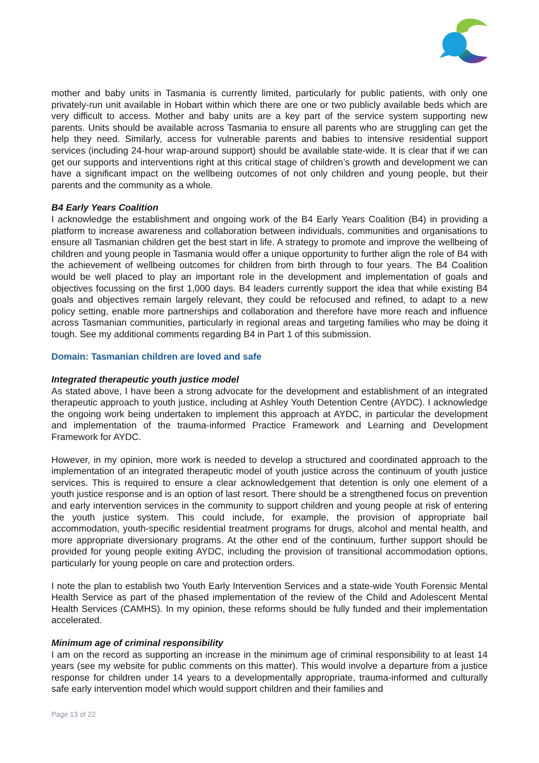mother and baby units in Tasmania is currently limited, particularly for public patients, with only one privately-run unit available in Hobart within which there are one or two publicly available beds which are very difficult to access. Mother and baby units are a key part of the service system supporting new parents. Units should be available across Tasmania to ensure all parents who are struggling can get the help they need. Similarly, access for vulnerable parents and babies to intensive residential support services (including 24-hour wrap-around support) should be available state-wide. It is clear that if we can get our supports and interventions right at this critical stage of children’s growth and development we can have a significant impact on the wellbeing outcomes of not only children and young people, but their parents and the community as a whole.
B4 Early Years Coalition
I acknowledge the establishment and ongoing work of the B4 Early Years Coalition (B4) in providing a platform to increase awareness and collaboration between individuals, communities and organisations to ensure all Tasmanian children get the best start in life. A strategy to promote and improve the wellbeing of children and young people in Tasmania would offer a unique opportunity to further align the role of B4 with the achievement of wellbeing outcomes for children from birth through to four years. The B4 Coalition would be well placed to play an important role in the development and implementation of goals and objectives focussing on the first 1,000 days. B4 leaders currently support the idea that while existing B4 goals and objectives remain largely relevant, they could be refocused and refined, to adapt to a new policy setting, enable more partnerships and collaboration and therefore have more reach and influence across Tasmanian communities, particularly in regional areas and targeting families who may be doing it tough. See my additional comments regarding B4 in Part 1 of this submission.
Domain: Tasmanian children are loved and safe
Integrated therapeutic youth justice model
As stated above, I have been a strong advocate for the development and establishment of an integrated therapeutic approach to youth justice, including at Ashley Youth Detention Centre (AYDC). I acknowledge the ongoing work being undertaken to implement this approach at AYDC, in particular the development and implementation of the trauma-informed Practice Framework and Learning and Development Framework for AYDC.
However, in my opinion, more work is needed to develop a structured and coordinated approach to the implementation of an integrated therapeutic model of youth justice across the continuum of youth justice services. This is required to ensure a clear acknowledgement that detention is only one element of a youth justice response and is an option of last resort. There should be a strengthened focus on prevention and early intervention services in the community to support children and young people at risk of entering the youth justice system. This could include, for example, the provision of appropriate bail accommodation, youth-specific residential treatment programs for drugs, alcohol and mental health, and more appropriate diversionary programs. At the other end of the continuum, further support should be provided for young people exiting AYDC, including the provision of transitional accommodation options, particularly for young people on care and protection orders.
I note the plan to establish two Youth Early Intervention Services and a state-wide Youth Forensic Mental Health Service as part of the phased implementation of the review of the Child and Adolescent Mental Health Services (CAMHS). In my opinion, these reforms should be fully funded and their implementation accelerated.
Minimum age of criminal responsibility
I am on the record as supporting an increase in the minimum age of criminal responsibility to at least 14 years (see my website for public comments on this matter). This would involve a departure from a justice response for children under 14 years to a developmentally appropriate, trauma-informed and culturally safe early intervention model which would support children and their families and
Page 13 of 22